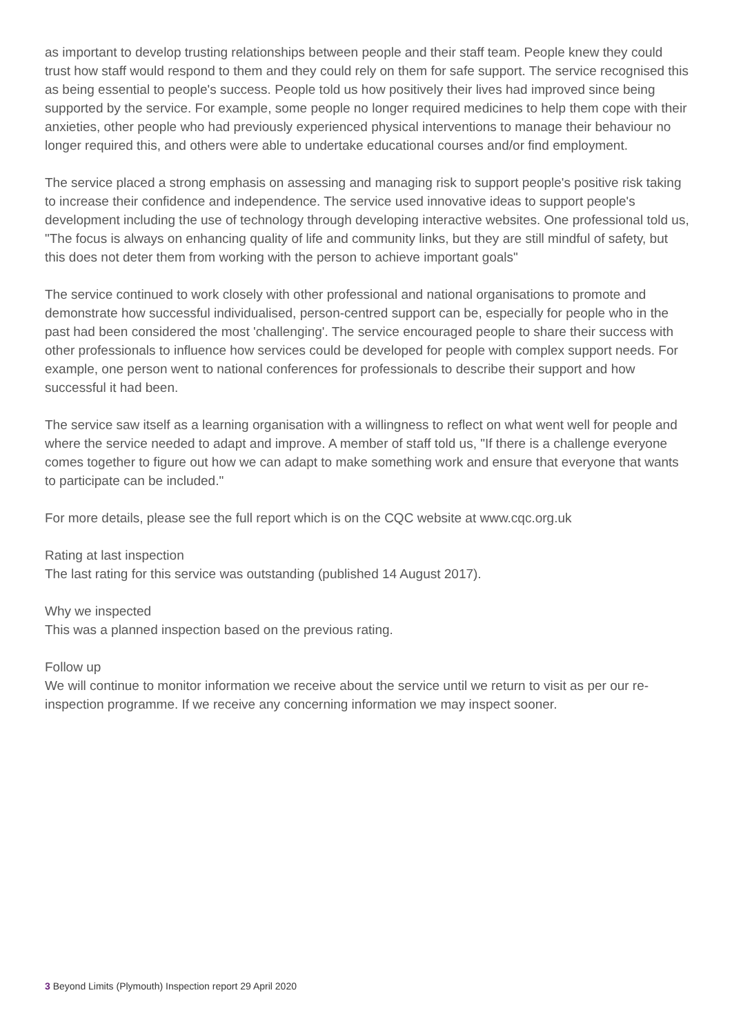as important to develop trusting relationships between people and their staff team. People knew they could trust how staff would respond to them and they could rely on them for safe support. The service recognised this as being essential to people's success. People told us how positively their lives had improved since being supported by the service. For example, some people no longer required medicines to help them cope with their anxieties, other people who had previously experienced physical interventions to manage their behaviour no longer required this, and others were able to undertake educational courses and/or find employment.
The service placed a strong emphasis on assessing and managing risk to support people's positive risk taking to increase their confidence and independence. The service used innovative ideas to support people's development including the use of technology through developing interactive websites. One professional told us, "The focus is always on enhancing quality of life and community links, but they are still mindful of safety, but this does not deter them from working with the person to achieve important goals"
The service continued to work closely with other professional and national organisations to promote and demonstrate how successful individualised, person-centred support can be, especially for people who in the past had been considered the most 'challenging'. The service encouraged people to share their success with other professionals to influence how services could be developed for people with complex support needs. For example, one person went to national conferences for professionals to describe their support and how successful it had been.
The service saw itself as a learning organisation with a willingness to reflect on what went well for people and where the service needed to adapt and improve. A member of staff told us, "If there is a challenge everyone comes together to figure out how we can adapt to make something work and ensure that everyone that wants to participate can be included."
For more details, please see the full report which is on the CQC website at www.cqc.org.uk
Rating at last inspection
The last rating for this service was outstanding (published 14 August 2017).
Why we inspected
This was a planned inspection based on the previous rating.
Follow up
We will continue to monitor information we receive about the service until we return to visit as per our re-inspection programme. If we receive any concerning information we may inspect sooner.
3 Beyond Limits (Plymouth) Inspection report 29 April 2020